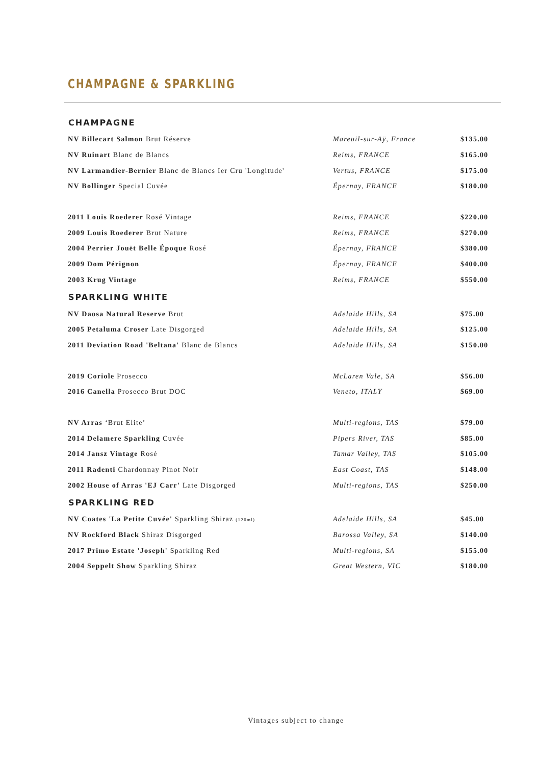CHAMPAGNE & SPARKLING
| CHAMPAGNE | | |
| --- | --- | --- |
| NV Billecart Salmon Brut Réserve | Mareuil-sur-Aÿ, France | $135.00 |
| NV Ruinart Blanc de Blancs | Reims, FRANCE | $165.00 |
| NV Larmandier-Bernier Blanc de Blancs Ier Cru 'Longitude' | Vertus, FRANCE | $175.00 |
| NV Bollinger Special Cuvée | Épernay, FRANCE | $180.00 |
| 2011 Louis Roederer Rosé Vintage | Reims, FRANCE | $220.00 |
| 2009 Louis Roederer Brut Nature | Reims, FRANCE | $270.00 |
| 2004 Perrier Jouët Belle Époque Rosé | Épernay, FRANCE | $380.00 |
| 2009 Dom Pérignon | Épernay, FRANCE | $400.00 |
| 2003 Krug Vintage | Reims, FRANCE | $550.00 |
| SPARKLING WHITE | | |
| NV Daosa Natural Reserve Brut | Adelaide Hills, SA | $75.00 |
| 2005 Petaluma Croser Late Disgorged | Adelaide Hills, SA | $125.00 |
| 2011 Deviation Road 'Beltana' Blanc de Blancs | Adelaide Hills, SA | $150.00 |
| 2019 Coriole Prosecco | McLaren Vale, SA | $56.00 |
| 2016 Canella Prosecco Brut DOC | Veneto, ITALY | $69.00 |
| NV Arras ‘Brut Elite’ | Multi-regions, TAS | $79.00 |
| 2014 Delamere Sparkling Cuvée | Pipers River, TAS | $85.00 |
| 2014 Jansz Vintage Rosé | Tamar Valley, TAS | $105.00 |
| 2011 Radenti Chardonnay Pinot Noir | East Coast, TAS | $148.00 |
| 2002 House of Arras 'EJ Carr' Late Disgorged | Multi-regions, TAS | $250.00 |
| SPARKLING RED | | |
| NV Coates 'La Petite Cuvée' Sparkling Shiraz (120ml) | Adelaide Hills, SA | $45.00 |
| NV Rockford Black Shiraz Disgorged | Barossa Valley, SA | $140.00 |
| 2017 Primo Estate 'Joseph' Sparkling Red | Multi-regions, SA | $155.00 |
| 2004 Seppelt Show Sparkling Shiraz | Great Western, VIC | $180.00 |
Vintages subject to change